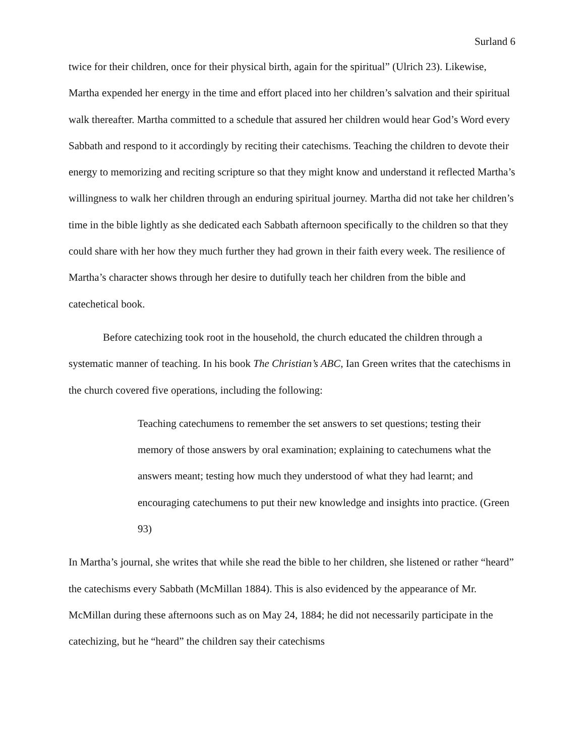Surland 6
twice for their children, once for their physical birth, again for the spiritual” (Ulrich 23). Likewise, Martha expended her energy in the time and effort placed into her children’s salvation and their spiritual walk thereafter. Martha committed to a schedule that assured her children would hear God’s Word every Sabbath and respond to it accordingly by reciting their catechisms. Teaching the children to devote their energy to memorizing and reciting scripture so that they might know and understand it reflected Martha’s willingness to walk her children through an enduring spiritual journey. Martha did not take her children’s time in the bible lightly as she dedicated each Sabbath afternoon specifically to the children so that they could share with her how they much further they had grown in their faith every week. The resilience of Martha’s character shows through her desire to dutifully teach her children from the bible and catechetical book.
Before catechizing took root in the household, the church educated the children through a systematic manner of teaching. In his book The Christian’s ABC, Ian Green writes that the catechisms in the church covered five operations, including the following:
Teaching catechumens to remember the set answers to set questions; testing their memory of those answers by oral examination; explaining to catechumens what the answers meant; testing how much they understood of what they had learnt; and encouraging catechumens to put their new knowledge and insights into practice. (Green 93)
In Martha’s journal, she writes that while she read the bible to her children, she listened or rather “heard” the catechisms every Sabbath (McMillan 1884). This is also evidenced by the appearance of Mr. McMillan during these afternoons such as on May 24, 1884; he did not necessarily participate in the catechizing, but he “heard” the children say their catechisms